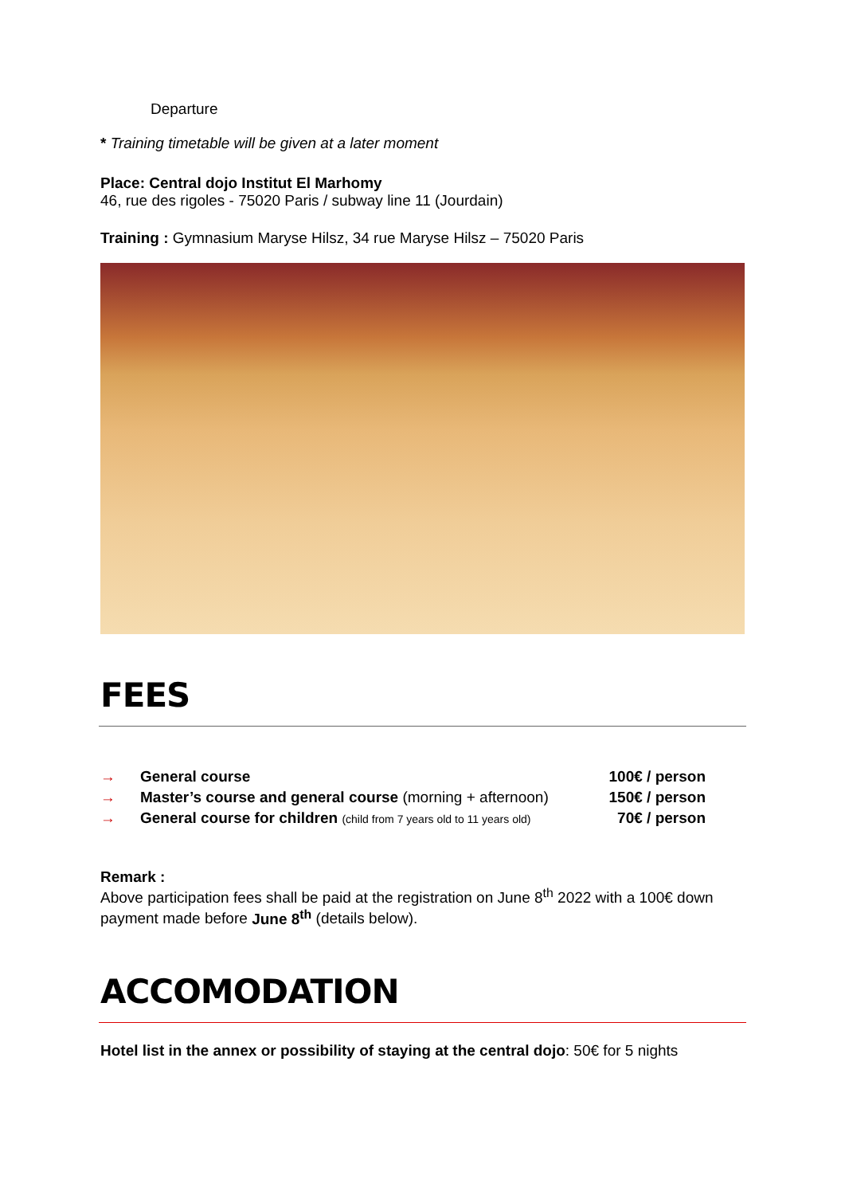Departure
* Training timetable will be given at a later moment
Place: Central dojo Institut El Marhomy
46, rue des rigoles - 75020 Paris / subway line 11 (Jourdain)
Training : Gymnasium Maryse Hilsz, 34 rue Maryse Hilsz – 75020 Paris
FEES
| → | General course | 100€ / person |
| → | Master’s course and general course (morning + afternoon) | 150€ / person |
| → | General course for children (child from 7 years old to 11 years old) | 70€ / person |
Remark :
Above participation fees shall be paid at the registration on June 8<sup>th</sup> 2022 with a 100€ down payment made before June 8<sup>th</sup> (details below).
ACCOMODATION
Hotel list in the annex or possibility of staying at the central dojo: 50€ for 5 nights